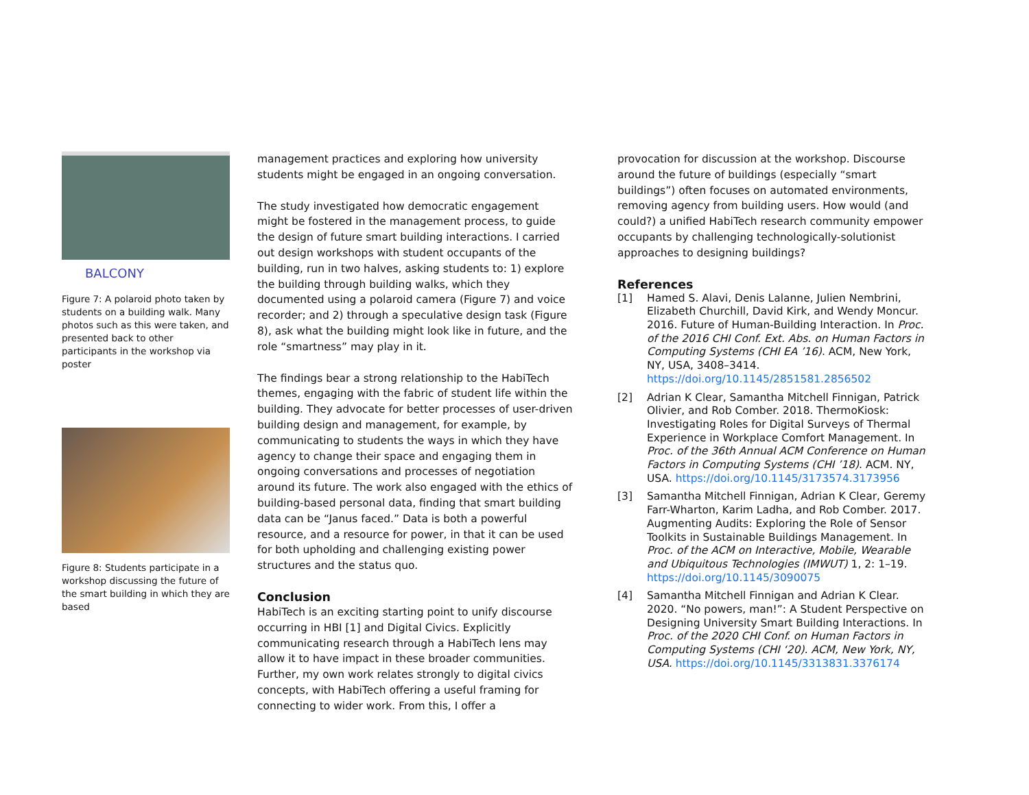BALCONY
Figure 7: A polaroid photo taken by students on a building walk. Many photos such as this were taken, and presented back to other participants in the workshop via poster
Figure 8: Students participate in a workshop discussing the future of the smart building in which they are based
management practices and exploring how university students might be engaged in an ongoing conversation.
The study investigated how democratic engagement might be fostered in the management process, to guide the design of future smart building interactions. I carried out design workshops with student occupants of the building, run in two halves, asking students to: 1) explore the building through building walks, which they documented using a polaroid camera (Figure 7) and voice recorder; and 2) through a speculative design task (Figure 8), ask what the building might look like in future, and the role “smartness” may play in it.
The findings bear a strong relationship to the HabiTech themes, engaging with the fabric of student life within the building. They advocate for better processes of user-driven building design and management, for example, by communicating to students the ways in which they have agency to change their space and engaging them in ongoing conversations and processes of negotiation around its future. The work also engaged with the ethics of building-based personal data, finding that smart building data can be “Janus faced.” Data is both a powerful resource, and a resource for power, in that it can be used for both upholding and challenging existing power structures and the status quo.
Conclusion
HabiTech is an exciting starting point to unify discourse occurring in HBI [1] and Digital Civics. Explicitly communicating research through a HabiTech lens may allow it to have impact in these broader communities. Further, my own work relates strongly to digital civics concepts, with HabiTech offering a useful framing for connecting to wider work. From this, I offer a
provocation for discussion at the workshop. Discourse around the future of buildings (especially “smart buildings”) often focuses on automated environments, removing agency from building users. How would (and could?) a unified HabiTech research community empower occupants by challenging technologically-solutionist approaches to designing buildings?
References
[1] Hamed S. Alavi, Denis Lalanne, Julien Nembrini, Elizabeth Churchill, David Kirk, and Wendy Moncur. 2016. Future of Human-Building Interaction. In Proc. of the 2016 CHI Conf. Ext. Abs. on Human Factors in Computing Systems (CHI EA ’16). ACM, New York, NY, USA, 3408–3414. https://doi.org/10.1145/2851581.2856502
[2] Adrian K Clear, Samantha Mitchell Finnigan, Patrick Olivier, and Rob Comber. 2018. ThermoKiosk: Investigating Roles for Digital Surveys of Thermal Experience in Workplace Comfort Management. In Proc. of the 36th Annual ACM Conference on Human Factors in Computing Systems (CHI ’18). ACM. NY, USA. https://doi.org/10.1145/3173574.3173956
[3] Samantha Mitchell Finnigan, Adrian K Clear, Geremy Farr-Wharton, Karim Ladha, and Rob Comber. 2017. Augmenting Audits: Exploring the Role of Sensor Toolkits in Sustainable Buildings Management. In Proc. of the ACM on Interactive, Mobile, Wearable and Ubiquitous Technologies (IMWUT) 1, 2: 1–19. https://doi.org/10.1145/3090075
[4] Samantha Mitchell Finnigan and Adrian K Clear. 2020. “No powers, man!”: A Student Perspective on Designing University Smart Building Interactions. In Proc. of the 2020 CHI Conf. on Human Factors in Computing Systems (CHI ‘20). ACM, New York, NY, USA. https://doi.org/10.1145/3313831.3376174